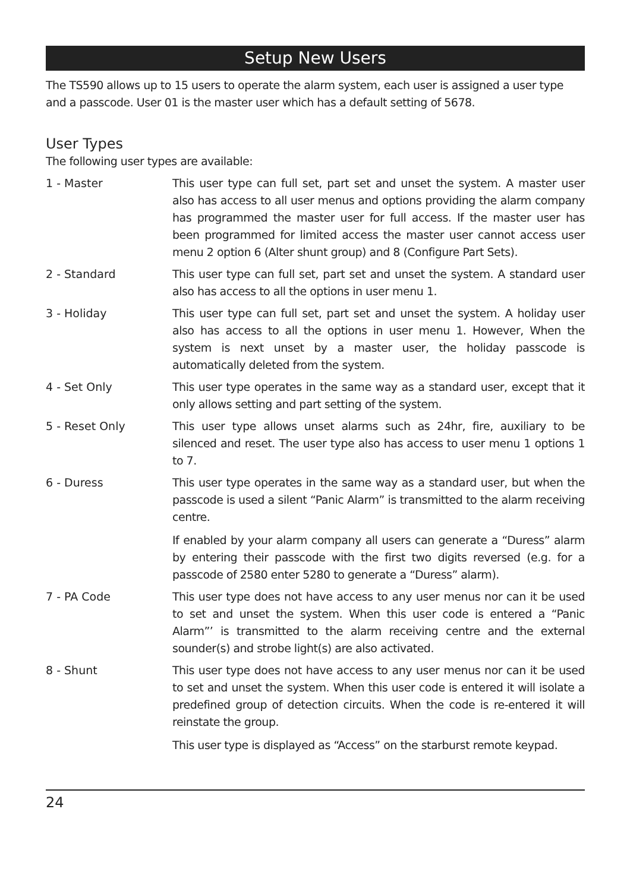Setup New Users
The TS590 allows up to 15 users to operate the alarm system, each user is assigned a user type and a passcode. User 01 is the master user which has a default setting of 5678.
User Types
The following user types are available:
1 - Master This user type can full set, part set and unset the system. A master user also has access to all user menus and options providing the alarm company has programmed the master user for full access. If the master user has been programmed for limited access the master user cannot access user menu 2 option 6 (Alter shunt group) and 8 (Configure Part Sets).
2 - Standard This user type can full set, part set and unset the system. A standard user also has access to all the options in user menu 1.
3 - Holiday This user type can full set, part set and unset the system. A holiday user also has access to all the options in user menu 1. However, When the system is next unset by a master user, the holiday passcode is automatically deleted from the system.
4 - Set Only This user type operates in the same way as a standard user, except that it only allows setting and part setting of the system.
5 - Reset Only This user type allows unset alarms such as 24hr, fire, auxiliary to be silenced and reset. The user type also has access to user menu 1 options 1 to 7.
6 - Duress This user type operates in the same way as a standard user, but when the passcode is used a silent “Panic Alarm” is transmitted to the alarm receiving centre.
If enabled by your alarm company all users can generate a “Duress” alarm by entering their passcode with the first two digits reversed (e.g. for a passcode of 2580 enter 5280 to generate a “Duress” alarm).
7 - PA Code This user type does not have access to any user menus nor can it be used to set and unset the system. When this user code is entered a “Panic Alarm”’ is transmitted to the alarm receiving centre and the external sounder(s) and strobe light(s) are also activated.
8 - Shunt This user type does not have access to any user menus nor can it be used to set and unset the system. When this user code is entered it will isolate a predefined group of detection circuits. When the code is re-entered it will reinstate the group.
This user type is displayed as “Access” on the starburst remote keypad.
24